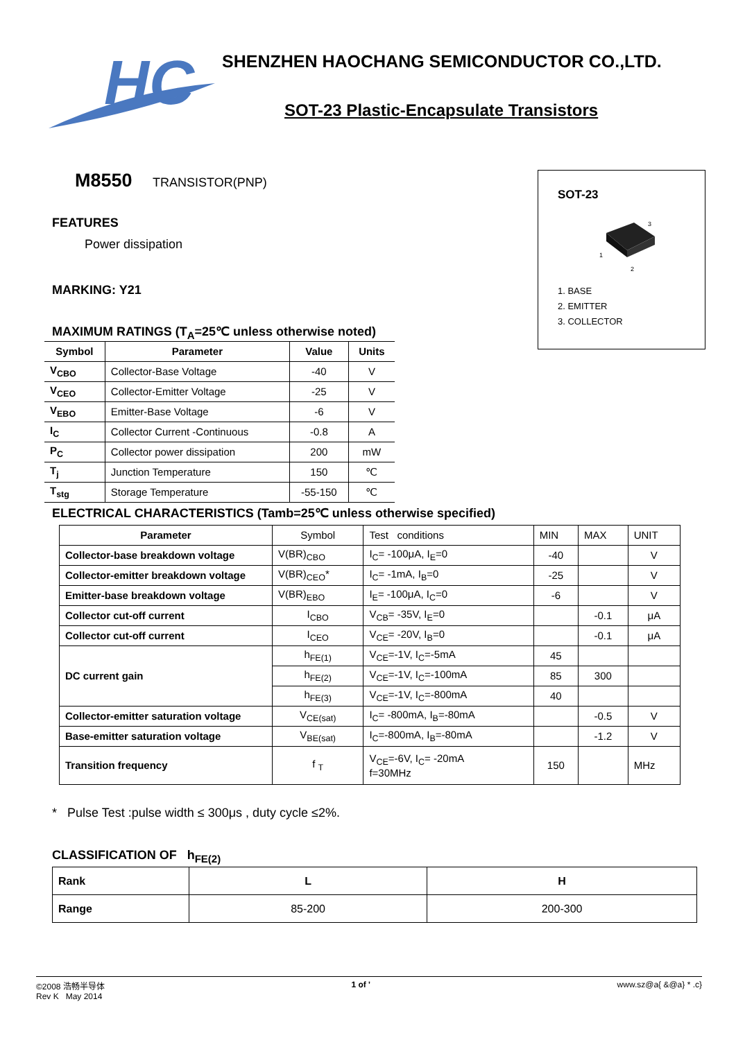HC
SHENZHEN HAOCHANG SEMICONDUCTOR CO.,LTD.
SOT-23 Plastic-Encapsulate Transistors
M8550 TRANSISTOR(PNP)
FEATURES
Power dissipation
MARKING: Y21
MAXIMUM RATINGS (T<sub>A</sub>=25℃ unless otherwise noted)
| Symbol | Parameter | Value | Units |
| --- | --- | --- | --- |
| V<sub>CBO</sub> | Collector-Base Voltage | -40 | V |
| V<sub>CEO</sub> | Collector-Emitter Voltage | -25 | V |
| V<sub>EBO</sub> | Emitter-Base Voltage | -6 | V |
| I<sub>C</sub> | Collector Current -Continuous | -0.8 | A |
| P<sub>C</sub> | Collector power dissipation | 200 | mW |
| T<sub>j</sub> | Junction Temperature | 150 | ℃ |
| T<sub>stg</sub> | Storage Temperature | -55-150 | ℃ |
SOT-23
3
1
2
1. BASE
2. EMITTER
3. COLLECTOR
ELECTRICAL CHARACTERISTICS (Tamb=25℃ unless otherwise specified)
| Parameter | Symbol | Test conditions | MIN | MAX | UNIT |
| Collector-base breakdown voltage | V(BR)<sub>CBO</sub> | I<sub>C</sub>= -100μA, I<sub>E</sub>=0 | -40 | | V |
| Collector-emitter breakdown voltage | V(BR)<sub>CEO</sub>* | I<sub>C</sub>= -1mA, I<sub>B</sub>=0 | -25 | | V |
| Emitter-base breakdown voltage | V(BR)<sub>EBO</sub> | I<sub>E</sub>= -100μA, I<sub>C</sub>=0 | -6 | | V |
| Collector cut-off current | I<sub>CBO</sub> | V<sub>CB</sub>= -35V, I<sub>E</sub>=0 | | -0.1 | μA |
| Collector cut-off current | I<sub>CEO</sub> | V<sub>CE</sub>= -20V, I<sub>B</sub>=0 | | -0.1 | μA |
| DC current gain | h<sub>FE(1)</sub> | V<sub>CE</sub>=-1V, I<sub>C</sub>=-5mA | 45 | | |
| | h<sub>FE(2)</sub> | V<sub>CE</sub>=-1V, I<sub>C</sub>=-100mA | 85 | 300 | |
| | h<sub>FE(3)</sub> | V<sub>CE</sub>=-1V, I<sub>C</sub>=-800mA | 40 | | |
| Collector-emitter saturation voltage | V<sub>CE(sat)</sub> | I<sub>C</sub>= -800mA, I<sub>B</sub>=-80mA | | -0.5 | V |
| Base-emitter saturation voltage | V<sub>BE(sat)</sub> | I<sub>C</sub>=-800mA, I<sub>B</sub>=-80mA | | -1.2 | V |
| Transition frequency | f <sub>T</sub> | V<sub>CE</sub>=-6V, I<sub>C</sub>= -20mA f=30MHz | 150 | | MHz |
* Pulse Test :pulse width ≤ 300μs , duty cycle ≤2%.
CLASSIFICATION OF h<sub>FE(2)</sub>
| Rank | L | H |
| Range | 85-200 | 200-300 |
©2008 浩畅半导体
Rev K May 2014
1 of ' www.sz@a{ &@a} * .c}